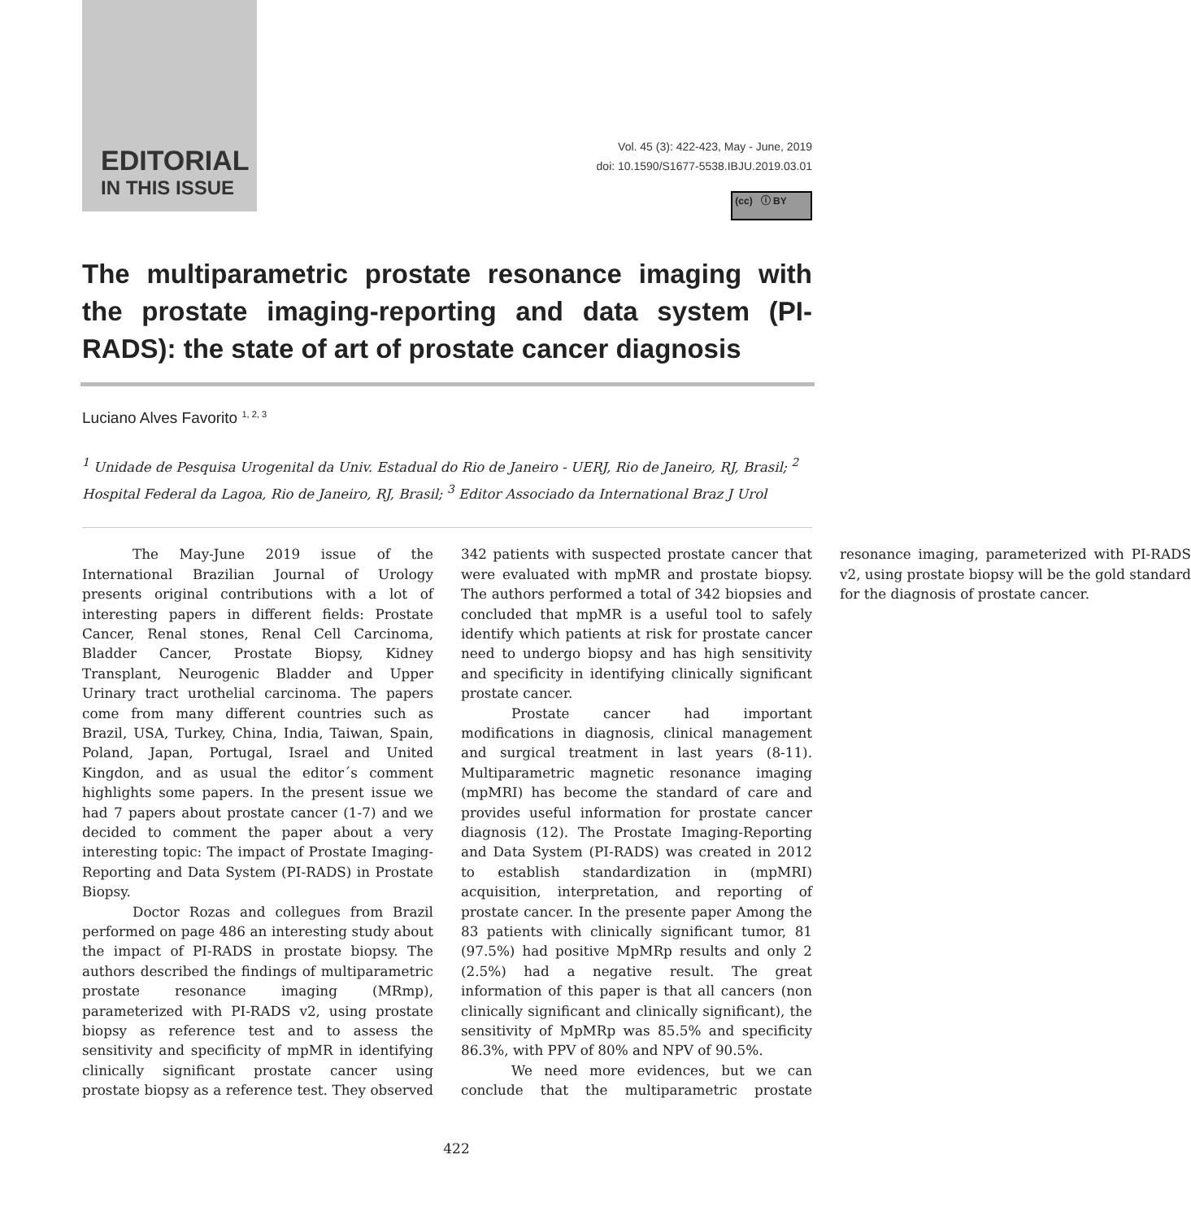EDITORIAL
IN THIS ISSUE
Vol. 45 (3): 422-423, May - June, 2019
doi: 10.1590/S1677-5538.IBJU.2019.03.01
(cc) ⓘ BY
The multiparametric prostate resonance imaging with the prostate imaging-reporting and data system (PI-RADS): the state of art of prostate cancer diagnosis
Luciano Alves Favorito <sup>1, 2, 3</sup>
<sup>1</sup> Unidade de Pesquisa Urogenital da Univ. Estadual do Rio de Janeiro - UERJ, Rio de Janeiro, RJ, Brasil; <sup>2</sup> Hospital Federal da Lagoa, Rio de Janeiro, RJ, Brasil; <sup>3</sup> Editor Associado da International Braz J Urol
The May-June 2019 issue of the International Brazilian Journal of Urology presents original contributions with a lot of interesting papers in different fields: Prostate Cancer, Renal stones, Renal Cell Carcinoma, Bladder Cancer, Prostate Biopsy, Kidney Transplant, Neurogenic Bladder and Upper Urinary tract urothelial carcinoma. The papers come from many different countries such as Brazil, USA, Turkey, China, India, Taiwan, Spain, Poland, Japan, Portugal, Israel and United Kingdon, and as usual the editor´s comment highlights some papers. In the present issue we had 7 papers about prostate cancer (1-7) and we decided to comment the paper about a very interesting topic: The impact of Prostate Imaging-Reporting and Data System (PI-RADS) in Prostate Biopsy.
Doctor Rozas and collegues from Brazil performed on page 486 an interesting study about the impact of PI-RADS in prostate biopsy. The authors described the findings of multiparametric prostate resonance imaging (MRmp), parameterized with PI-RADS v2, using prostate biopsy as reference test and to assess the sensitivity and specificity of mpMR in identifying clinically significant prostate cancer using prostate biopsy as a reference test. They observed 342 patients with suspected prostate cancer that were evaluated with mpMR and prostate biopsy. The authors performed a total of 342 biopsies and concluded that mpMR is a useful tool to safely identify which patients at risk for prostate cancer need to undergo biopsy and has high sensitivity and specificity in identifying clinically significant prostate cancer.
Prostate cancer had important modifications in diagnosis, clinical management and surgical treatment in last years (8-11). Multiparametric magnetic resonance imaging (mpMRI) has become the standard of care and provides useful information for prostate cancer diagnosis (12). The Prostate Imaging-Reporting and Data System (PI-RADS) was created in 2012 to establish standardization in (mpMRI) acquisition, interpretation, and reporting of prostate cancer. In the presente paper Among the 83 patients with clinically significant tumor, 81 (97.5%) had positive MpMRp results and only 2 (2.5%) had a negative result. The great information of this paper is that all cancers (non clinically significant and clinically significant), the sensitivity of MpMRp was 85.5% and specificity 86.3%, with PPV of 80% and NPV of 90.5%.
We need more evidences, but we can conclude that the multiparametric prostate resonance imaging, parameterized with PI-RADS v2, using prostate biopsy will be the gold standard for the diagnosis of prostate cancer.
422